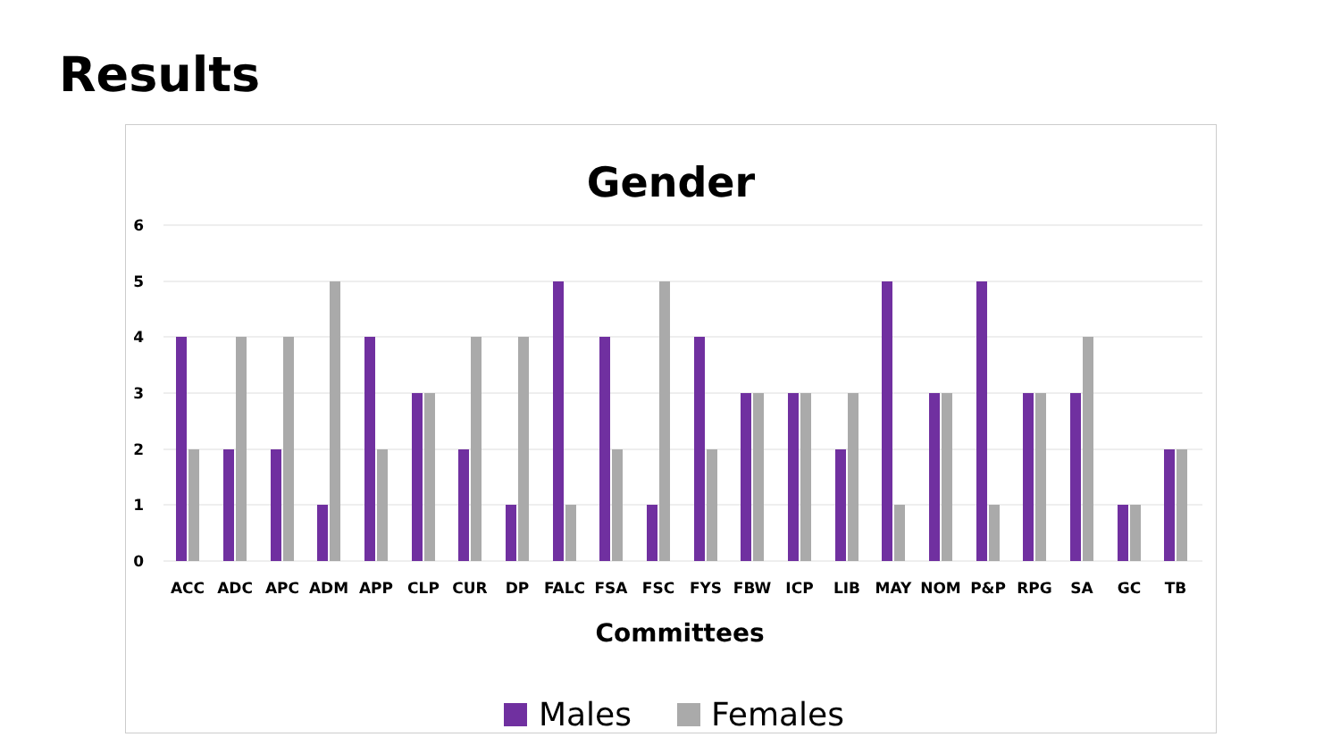Results
Gender
6
5
4
3
2
1
0
ACC
ADC
APC
ADM
APP
CLP
CUR
DP
FALC
FSA
FSC
FYS
FBW
ICP
LIB
MAY
NOM
P&P
RPG
SA
GC
TB
Committees
Males
Females